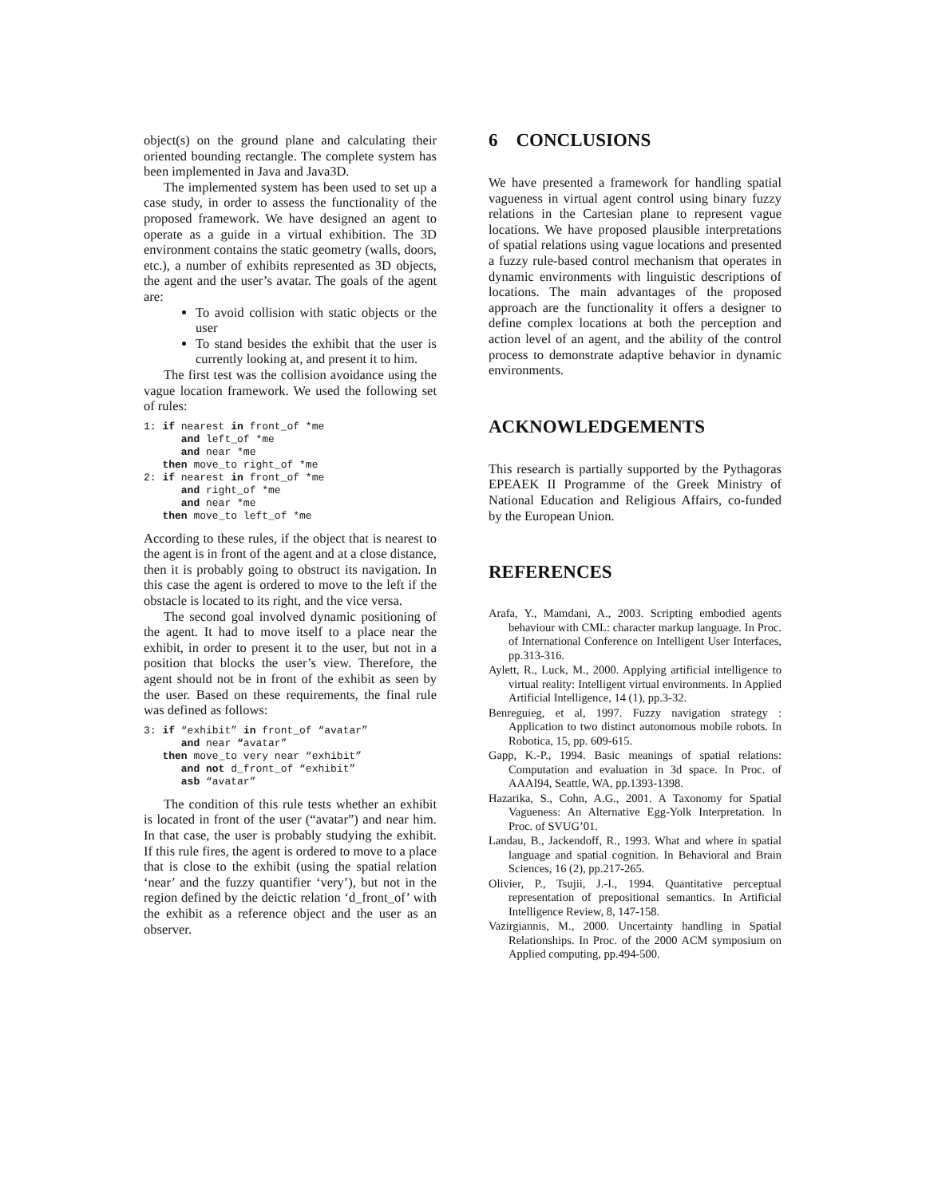object(s) on the ground plane and calculating their oriented bounding rectangle. The complete system has been implemented in Java and Java3D.
The implemented system has been used to set up a case study, in order to assess the functionality of the proposed framework. We have designed an agent to operate as a guide in a virtual exhibition. The 3D environment contains the static geometry (walls, doors, etc.), a number of exhibits represented as 3D objects, the agent and the user’s avatar. The goals of the agent are:
To avoid collision with static objects or the user
To stand besides the exhibit that the user is currently looking at, and present it to him.
The first test was the collision avoidance using the vague location framework. We used the following set of rules:
1: if nearest in front_of *me
      and left_of *me
      and near *me
   then move_to right_of *me
2: if nearest in front_of *me
      and right_of *me
      and near *me
   then move_to left_of *me
According to these rules, if the object that is nearest to the agent is in front of the agent and at a close distance, then it is probably going to obstruct its navigation. In this case the agent is ordered to move to the left if the obstacle is located to its right, and the vice versa.
The second goal involved dynamic positioning of the agent. It had to move itself to a place near the exhibit, in order to present it to the user, but not in a position that blocks the user’s view. Therefore, the agent should not be in front of the exhibit as seen by the user. Based on these requirements, the final rule was defined as follows:
3: if “exhibit” in front_of “avatar”
      and near “avatar”
   then move_to very near “exhibit”
      and not d_front_of “exhibit”
      asb “avatar”
The condition of this rule tests whether an exhibit is located in front of the user (“avatar”) and near him. In that case, the user is probably studying the exhibit. If this rule fires, the agent is ordered to move to a place that is close to the exhibit (using the spatial relation ‘near’ and the fuzzy quantifier ‘very’), but not in the region defined by the deictic relation ‘d_front_of’ with the exhibit as a reference object and the user as an observer.
6 CONCLUSIONS
We have presented a framework for handling spatial vagueness in virtual agent control using binary fuzzy relations in the Cartesian plane to represent vague locations. We have proposed plausible interpretations of spatial relations using vague locations and presented a fuzzy rule-based control mechanism that operates in dynamic environments with linguistic descriptions of locations. The main advantages of the proposed approach are the functionality it offers a designer to define complex locations at both the perception and action level of an agent, and the ability of the control process to demonstrate adaptive behavior in dynamic environments.
ACKNOWLEDGEMENTS
This research is partially supported by the Pythagoras EPEAEK II Programme of the Greek Ministry of National Education and Religious Affairs, co-funded by the European Union.
REFERENCES
Arafa, Y., Mamdani, A., 2003. Scripting embodied agents behaviour with CML: character markup language. In Proc. of International Conference on Intelligent User Interfaces, pp.313-316.
Aylett, R., Luck, M., 2000. Applying artificial intelligence to virtual reality: Intelligent virtual environments. In Applied Artificial Intelligence, 14 (1), pp.3-32.
Benreguieg, et al, 1997. Fuzzy navigation strategy : Application to two distinct autonomous mobile robots. In Robotica, 15, pp. 609-615.
Gapp, K.-P., 1994. Basic meanings of spatial relations: Computation and evaluation in 3d space. In Proc. of AAAI94, Seattle, WA, pp.1393-1398.
Hazarika, S., Cohn, A.G., 2001. A Taxonomy for Spatial Vagueness: An Alternative Egg-Yolk Interpretation. In Proc. of SVUG’01.
Landau, B., Jackendoff, R., 1993. What and where in spatial language and spatial cognition. In Behavioral and Brain Sciences, 16 (2), pp.217-265.
Olivier, P., Tsujii, J.-I., 1994. Quantitative perceptual representation of prepositional semantics. In Artificial Intelligence Review, 8, 147-158.
Vazirgiannis, M., 2000. Uncertainty handling in Spatial Relationships. In Proc. of the 2000 ACM symposium on Applied computing, pp.494-500.